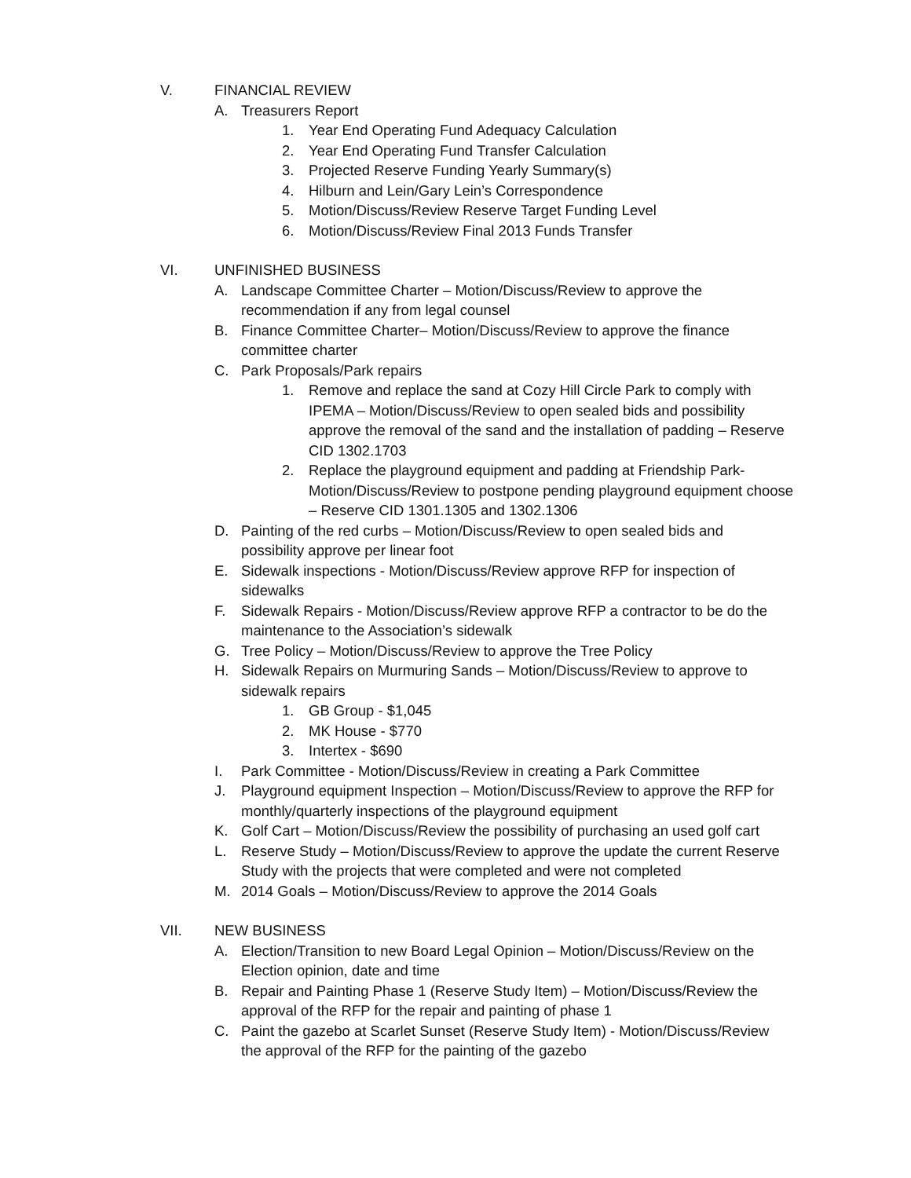V. FINANCIAL REVIEW
A. Treasurers Report
1. Year End Operating Fund Adequacy Calculation
2. Year End Operating Fund Transfer Calculation
3. Projected Reserve Funding Yearly Summary(s)
4. Hilburn and Lein/Gary Lein’s Correspondence
5. Motion/Discuss/Review Reserve Target Funding Level
6. Motion/Discuss/Review Final 2013 Funds Transfer
VI. UNFINISHED BUSINESS
A. Landscape Committee Charter – Motion/Discuss/Review to approve the recommendation if any from legal counsel
B. Finance Committee Charter– Motion/Discuss/Review to approve the finance committee charter
C. Park Proposals/Park repairs
1. Remove and replace the sand at Cozy Hill Circle Park to comply with IPEMA – Motion/Discuss/Review to open sealed bids and possibility approve the removal of the sand and the installation of padding – Reserve CID 1302.1703
2. Replace the playground equipment and padding at Friendship Park-Motion/Discuss/Review to postpone pending playground equipment choose – Reserve CID 1301.1305 and 1302.1306
D. Painting of the red curbs – Motion/Discuss/Review to open sealed bids and possibility approve per linear foot
E. Sidewalk inspections - Motion/Discuss/Review approve RFP for inspection of sidewalks
F. Sidewalk Repairs - Motion/Discuss/Review approve RFP a contractor to be do the maintenance to the Association’s sidewalk
G. Tree Policy – Motion/Discuss/Review to approve the Tree Policy
H. Sidewalk Repairs on Murmuring Sands – Motion/Discuss/Review to approve to sidewalk repairs
1. GB Group - $1,045
2. MK House - $770
3. Intertex - $690
I. Park Committee - Motion/Discuss/Review in creating a Park Committee
J. Playground equipment Inspection – Motion/Discuss/Review to approve the RFP for monthly/quarterly inspections of the playground equipment
K. Golf Cart – Motion/Discuss/Review the possibility of purchasing an used golf cart
L. Reserve Study – Motion/Discuss/Review to approve the update the current Reserve Study with the projects that were completed and were not completed
M. 2014 Goals – Motion/Discuss/Review to approve the 2014 Goals
VII. NEW BUSINESS
A. Election/Transition to new Board Legal Opinion – Motion/Discuss/Review on the Election opinion, date and time
B. Repair and Painting Phase 1 (Reserve Study Item) – Motion/Discuss/Review the approval of the RFP for the repair and painting of phase 1
C. Paint the gazebo at Scarlet Sunset (Reserve Study Item) - Motion/Discuss/Review the approval of the RFP for the painting of the gazebo